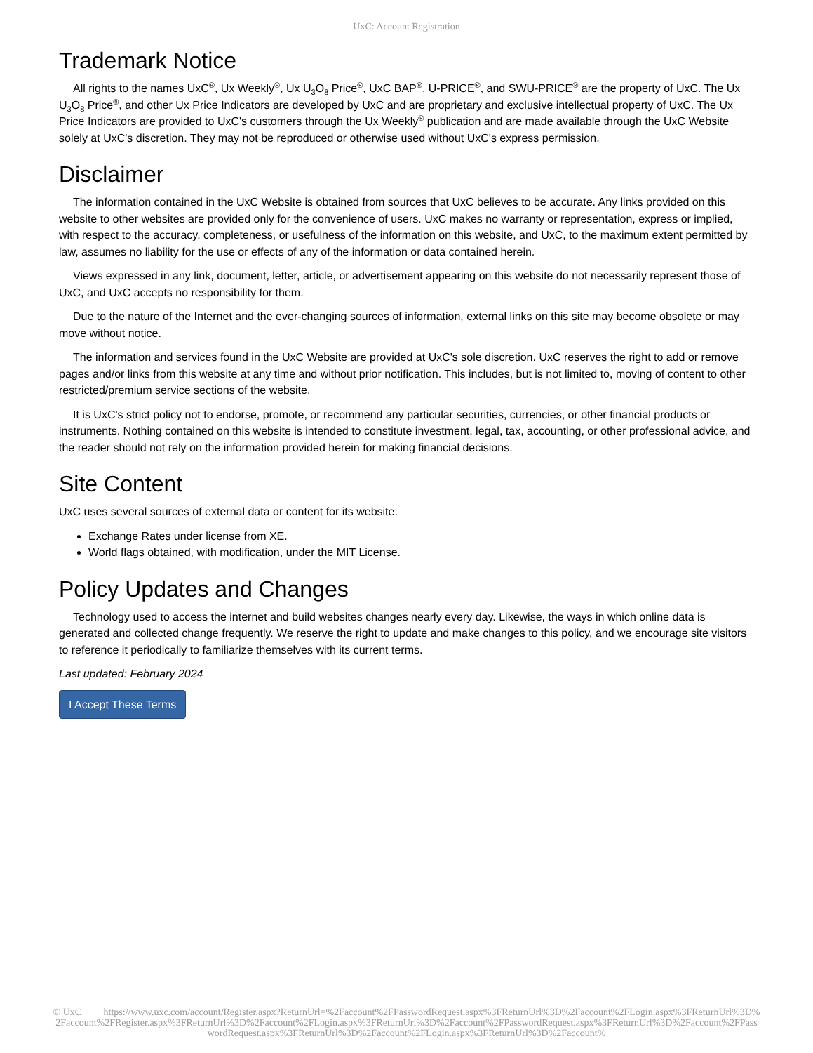UxC: Account Registration
Trademark Notice
All rights to the names UxC<sup>®</sup>, Ux Weekly<sup>®</sup>, Ux U<sub>3</sub>O<sub>8</sub> Price<sup>®</sup>, UxC BAP<sup>®</sup>, U-PRICE<sup>®</sup>, and SWU-PRICE<sup>®</sup> are the property of UxC. The Ux U<sub>3</sub>O<sub>8</sub> Price<sup>®</sup>, and other Ux Price Indicators are developed by UxC and are proprietary and exclusive intellectual property of UxC. The Ux Price Indicators are provided to UxC's customers through the Ux Weekly<sup>®</sup> publication and are made available through the UxC Website solely at UxC's discretion. They may not be reproduced or otherwise used without UxC's express permission.
Disclaimer
The information contained in the UxC Website is obtained from sources that UxC believes to be accurate. Any links provided on this website to other websites are provided only for the convenience of users. UxC makes no warranty or representation, express or implied, with respect to the accuracy, completeness, or usefulness of the information on this website, and UxC, to the maximum extent permitted by law, assumes no liability for the use or effects of any of the information or data contained herein.
Views expressed in any link, document, letter, article, or advertisement appearing on this website do not necessarily represent those of UxC, and UxC accepts no responsibility for them.
Due to the nature of the Internet and the ever-changing sources of information, external links on this site may become obsolete or may move without notice.
The information and services found in the UxC Website are provided at UxC's sole discretion. UxC reserves the right to add or remove pages and/or links from this website at any time and without prior notification. This includes, but is not limited to, moving of content to other restricted/premium service sections of the website.
It is UxC's strict policy not to endorse, promote, or recommend any particular securities, currencies, or other financial products or instruments. Nothing contained on this website is intended to constitute investment, legal, tax, accounting, or other professional advice, and the reader should not rely on the information provided herein for making financial decisions.
Site Content
UxC uses several sources of external data or content for its website.
Exchange Rates under license from XE.
World flags obtained, with modification, under the MIT License.
Policy Updates and Changes
Technology used to access the internet and build websites changes nearly every day. Likewise, the ways in which online data is generated and collected change frequently. We reserve the right to update and make changes to this policy, and we encourage site visitors to reference it periodically to familiarize themselves with its current terms.
Last updated: February 2024
I Accept These Terms
© UxC https://www.uxc.com/account/Register.aspx?ReturnUrl=%2Faccount%2FPasswordRequest.aspx%3FReturnUrl%3D%2Faccount%2FLogin.aspx%3FReturnUrl%3D%2Faccount%2FRegister.aspx%3FReturnUrl%3D%2Faccount%2FLogin.aspx%3FReturnUrl%3D%2Faccount%2FPasswordRequest.aspx%3FReturnUrl%3D%2Faccount%2FPasswordRequest.aspx%3FReturnUrl%3D%2Faccount%2FLogin.aspx%3FReturnUrl%3D%2Faccount%